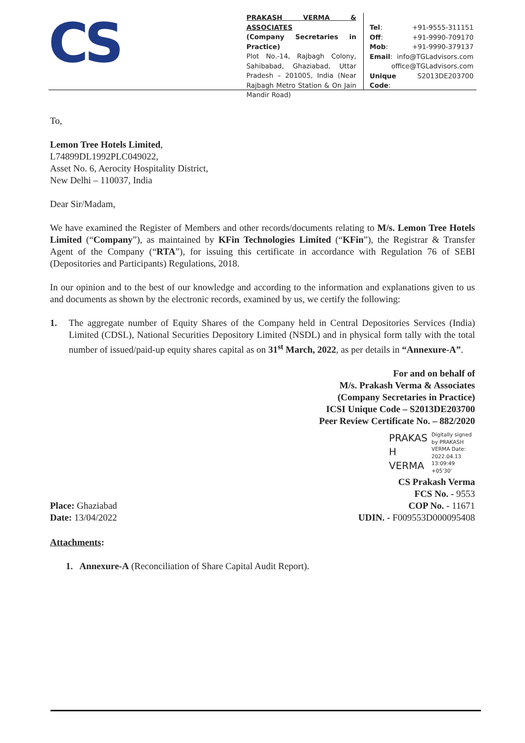CS
PRAKASH VERMA & ASSOCIATES
(Company Secretaries in Practice)
Plot No.-14, Rajbagh Colony, Sahibabad, Ghaziabad, Uttar Pradesh – 201005, India (Near Rajbagh Metro Station & On Jain Mandir Road)
Tel: +91-9555-311151
Off: +91-9990-709170
Mob: +91-9990-379137
Email: info@TGLadvisors.com
office@TGLadvisors.com
Unique Code: S2013DE203700
To,
Lemon Tree Hotels Limited,
L74899DL1992PLC049022,
Asset No. 6, Aerocity Hospitality District,
New Delhi – 110037, India
Dear Sir/Madam,
We have examined the Register of Members and other records/documents relating to M/s. Lemon Tree Hotels Limited (“Company”), as maintained by KFin Technologies Limited (“KFin”), the Registrar & Transfer Agent of the Company (“RTA”), for issuing this certificate in accordance with Regulation 76 of SEBI (Depositories and Participants) Regulations, 2018.
In our opinion and to the best of our knowledge and according to the information and explanations given to us and documents as shown by the electronic records, examined by us, we certify the following:
1. The aggregate number of Equity Shares of the Company held in Central Depositories Services (India) Limited (CDSL), National Securities Depository Limited (NSDL) and in physical form tally with the total number of issued/paid-up equity shares capital as on 31<sup>st</sup> March, 2022, as per details in “Annexure-A”.
For and on behalf of
M/s. Prakash Verma & Associates
(Company Secretaries in Practice)
ICSI Unique Code – S2013DE203700
Peer Review Certificate No. – 882/2020
PRAKAS H VERMA
Digitally signed by PRAKASH VERMA Date: 2022.04.13 13:09:49 +05'30'
Place: Ghaziabad
Date: 13/04/2022
CS Prakash Verma
FCS No. - 9553
COP No. - 11671
UDIN. - F009553D000095408
Attachments:
1. Annexure-A (Reconciliation of Share Capital Audit Report).